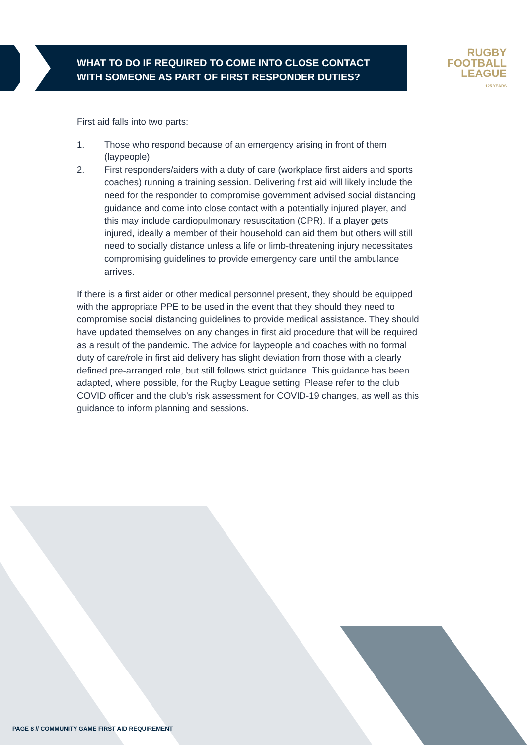WHAT TO DO IF REQUIRED TO COME INTO CLOSE CONTACT WITH SOMEONE AS PART OF FIRST RESPONDER DUTIES?
RUGBY
FOOTBALL
LEAGUE
125 YEARS
First aid falls into two parts:
1. Those who respond because of an emergency arising in front of them (laypeople);
2. First responders/aiders with a duty of care (workplace first aiders and sports coaches) running a training session. Delivering first aid will likely include the need for the responder to compromise government advised social distancing guidance and come into close contact with a potentially injured player, and this may include cardiopulmonary resuscitation (CPR). If a player gets injured, ideally a member of their household can aid them but others will still need to socially distance unless a life or limb-threatening injury necessitates compromising guidelines to provide emergency care until the ambulance arrives.
If there is a first aider or other medical personnel present, they should be equipped with the appropriate PPE to be used in the event that they should they need to compromise social distancing guidelines to provide medical assistance. They should have updated themselves on any changes in first aid procedure that will be required as a result of the pandemic. The advice for laypeople and coaches with no formal duty of care/role in first aid delivery has slight deviation from those with a clearly defined pre-arranged role, but still follows strict guidance. This guidance has been adapted, where possible, for the Rugby League setting. Please refer to the club COVID officer and the club’s risk assessment for COVID-19 changes, as well as this guidance to inform planning and sessions.
PAGE 8 // COMMUNITY GAME FIRST AID REQUIREMENT